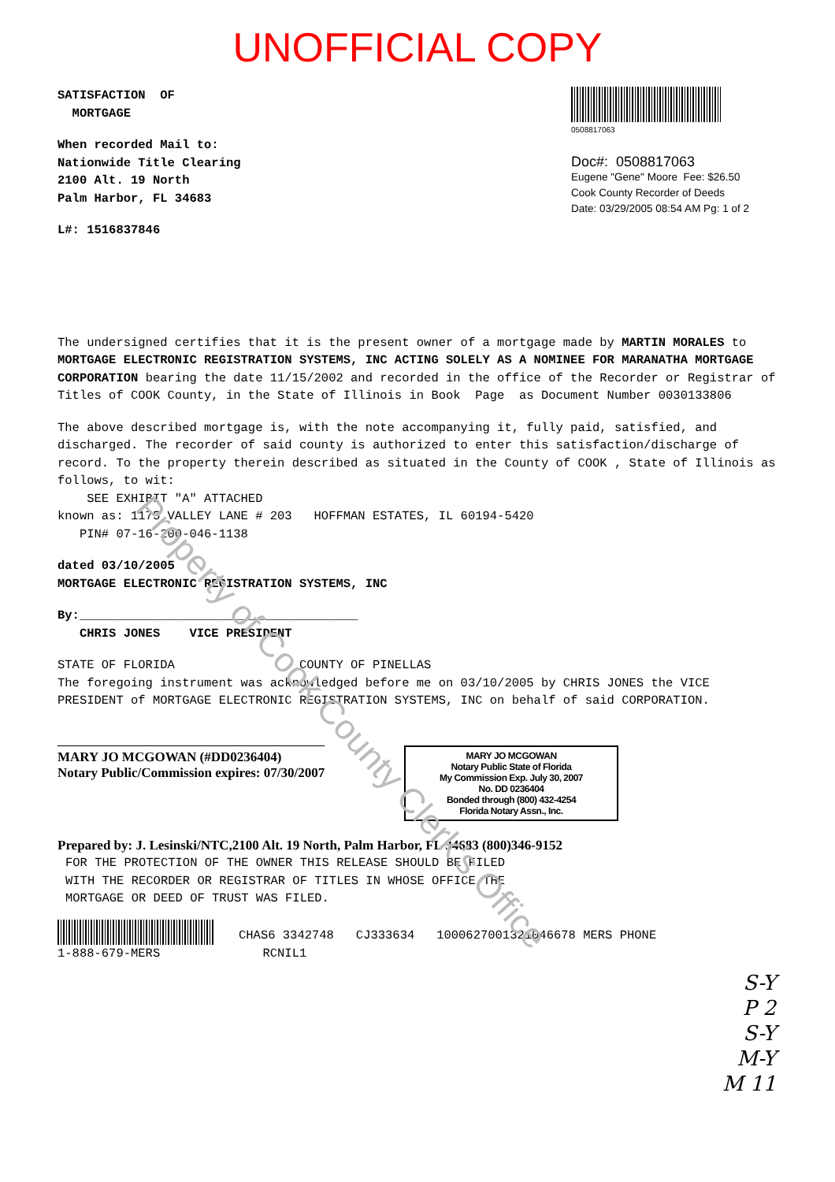UNOFFICIAL COPY
Property of Cook County Clerk's Office
SATISFACTION OF
MORTGAGE
When recorded Mail to:
Nationwide Title Clearing
2100 Alt. 19 North
Palm Harbor, FL 34683
L#: 1516837846
0508817063
Doc#: 0508817063
Eugene "Gene" Moore Fee: $26.50
Cook County Recorder of Deeds
Date: 03/29/2005 08:54 AM Pg: 1 of 2
The undersigned certifies that it is the present owner of a mortgage made by MARTIN MORALES to MORTGAGE ELECTRONIC REGISTRATION SYSTEMS, INC ACTING SOLELY AS A NOMINEE FOR MARANATHA MORTGAGE CORPORATION bearing the date 11/15/2002 and recorded in the office of the Recorder or Registrar of Titles of COOK County, in the State of Illinois in Book Page as Document Number 0030133806
The above described mortgage is, with the note accompanying it, fully paid, satisfied, and discharged. The recorder of said county is authorized to enter this satisfaction/discharge of record. To the property therein described as situated in the County of COOK , State of Illinois as follows, to wit:
SEE EXHIBIT "A" ATTACHED
known as: 1175 VALLEY LANE # 203 HOFFMAN ESTATES, IL 60194-5420
PIN# 07-16-200-046-1138
dated 03/10/2005
MORTGAGE ELECTRONIC REGISTRATION SYSTEMS, INC
By:______________________________________
CHRIS JONES VICE PRESIDENT
STATE OF FLORIDA COUNTY OF PINELLAS
The foregoing instrument was acknowledged before me on 03/10/2005 by CHRIS JONES the VICE PRESIDENT of MORTGAGE ELECTRONIC REGISTRATION SYSTEMS, INC on behalf of said CORPORATION.
MARY JO MCGOWAN (#DD0236404)
Notary Public/Commission expires: 07/30/2007
MARY JO MCGOWAN
Notary Public State of Florida
My Commission Exp. July 30, 2007
No. DD 0236404
Bonded through (800) 432-4254
Florida Notary Assn., Inc.
Prepared by: J. Lesinski/NTC,2100 Alt. 19 North, Palm Harbor, FL 34683 (800)346-9152
FOR THE PROTECTION OF THE OWNER THIS RELEASE SHOULD BE FILED
WITH THE RECORDER OR REGISTRAR OF TITLES IN WHOSE OFFICE THE
MORTGAGE OR DEED OF TRUST WAS FILED.
CHAS6 3342748 CJ333634 1000627001321046678 MERS PHONE
1-888-679-MERS RCNIL1
S-Y
P 2
S-Y
M-Y
M 11